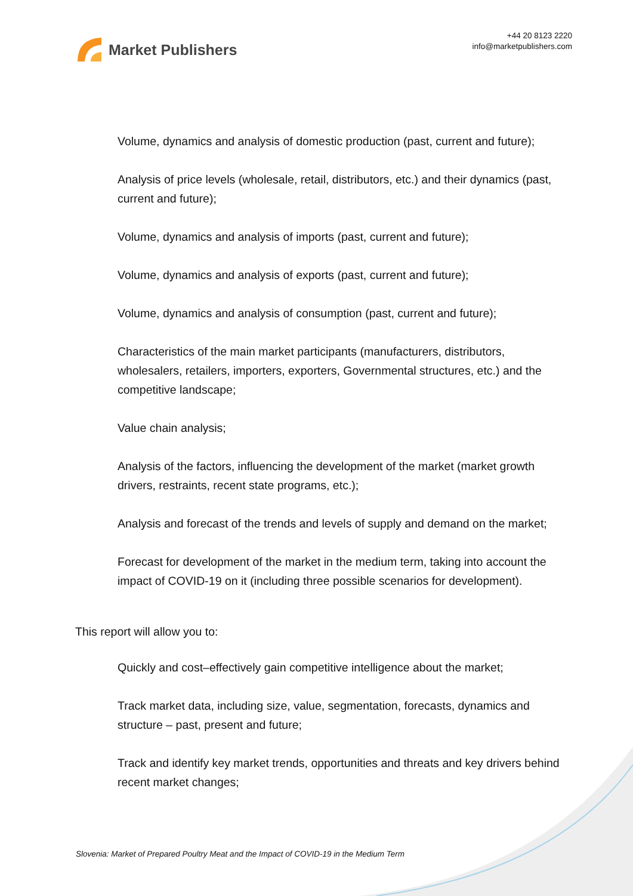Market Publishers
+44 20 8123 2220
info@marketpublishers.com
Volume, dynamics and analysis of domestic production (past, current and future);
Analysis of price levels (wholesale, retail, distributors, etc.) and their dynamics (past, current and future);
Volume, dynamics and analysis of imports (past, current and future);
Volume, dynamics and analysis of exports (past, current and future);
Volume, dynamics and analysis of consumption (past, current and future);
Characteristics of the main market participants (manufacturers, distributors, wholesalers, retailers, importers, exporters, Governmental structures, etc.) and the competitive landscape;
Value chain analysis;
Analysis of the factors, influencing the development of the market (market growth drivers, restraints, recent state programs, etc.);
Analysis and forecast of the trends and levels of supply and demand on the market;
Forecast for development of the market in the medium term, taking into account the impact of COVID-19 on it (including three possible scenarios for development).
This report will allow you to:
Quickly and cost–effectively gain competitive intelligence about the market;
Track market data, including size, value, segmentation, forecasts, dynamics and structure – past, present and future;
Track and identify key market trends, opportunities and threats and key drivers behind recent market changes;
Slovenia: Market of Prepared Poultry Meat and the Impact of COVID-19 in the Medium Term